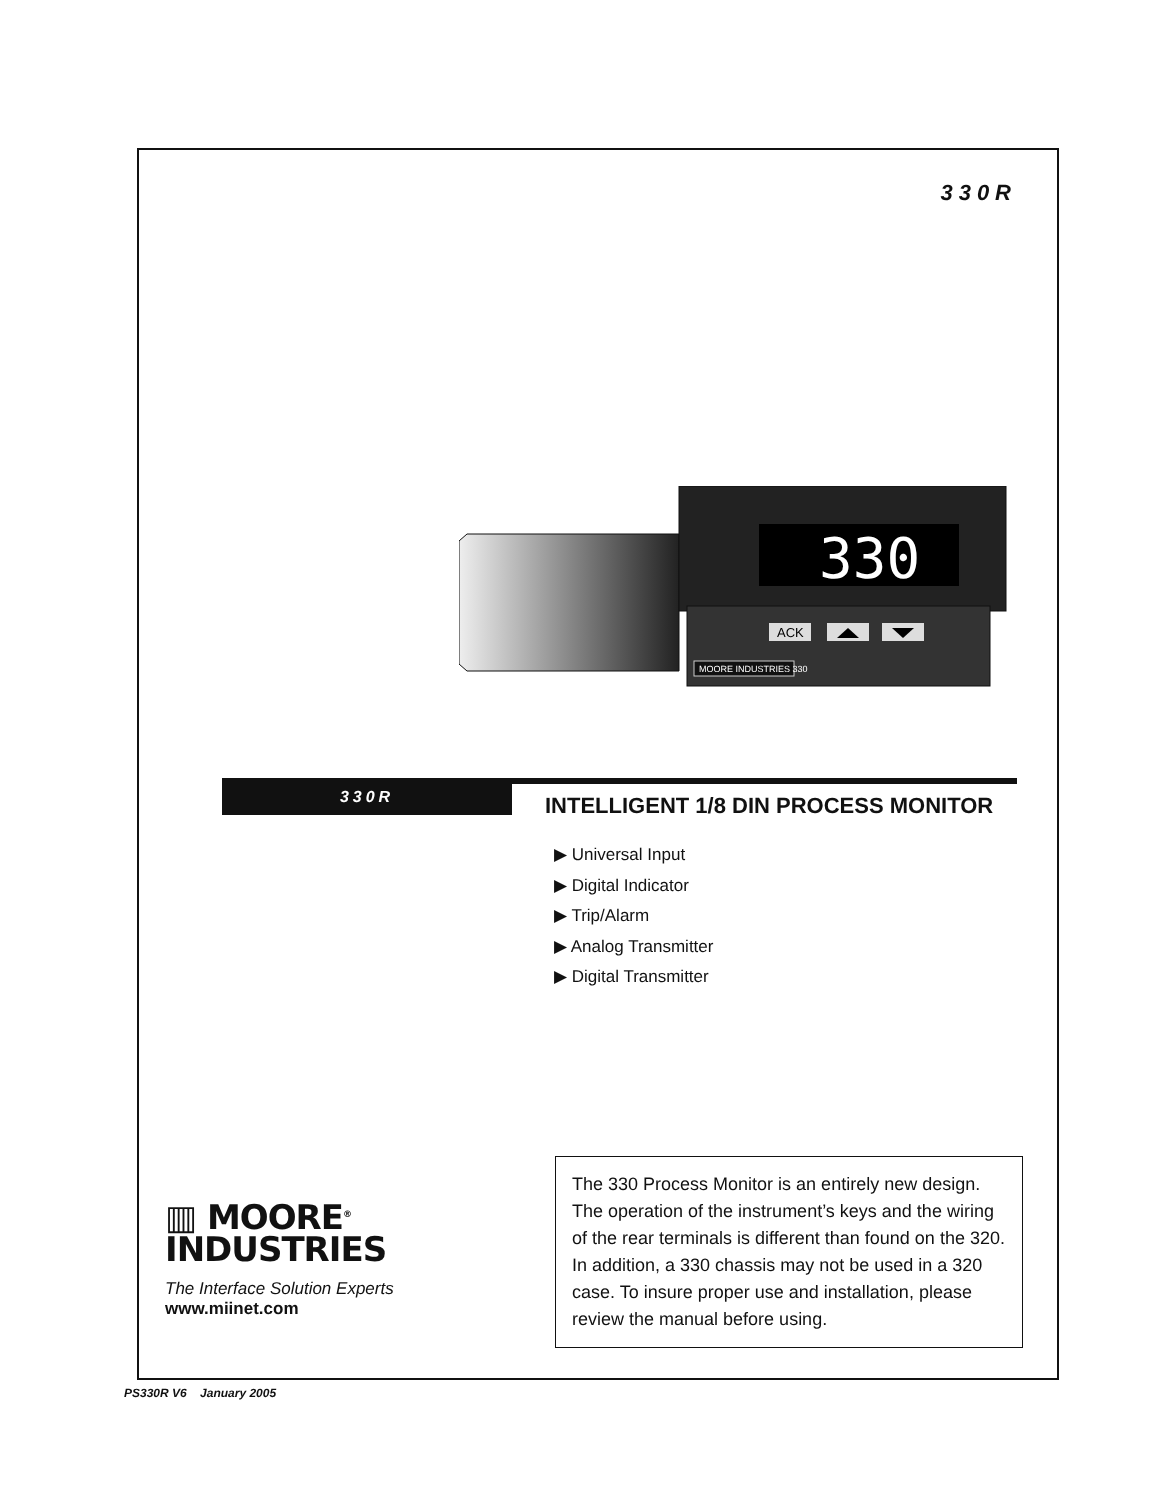330R
330
ACK
MOORE INDUSTRIES 330
330R
INTELLIGENT 1/8 DIN PROCESS MONITOR
▶ Universal Input
▶ Digital Indicator
▶ Trip/Alarm
▶ Analog Transmitter
▶ Digital Transmitter
The 330 Process Monitor is an entirely new design. The operation of the instrument’s keys and the wiring of the rear terminals is different than found on the 320. In addition, a 330 chassis may not be used in a 320 case. To insure proper use and installation, please review the manual before using.
▥ MOORE<sup>®</sup>
INDUSTRIES
The Interface Solution Experts
www.miinet.com
PS330R V6 January 2005